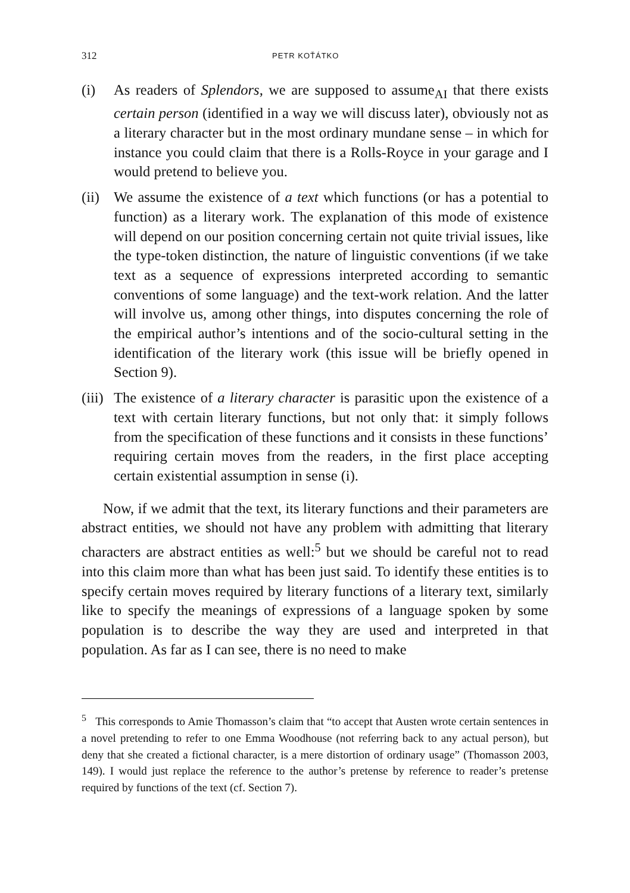312 PETR KOŤÁTKO
(i) As readers of Splendors, we are supposed to assume<sub>AI</sub> that there exists certain person (identified in a way we will discuss later), obviously not as a literary character but in the most ordinary mundane sense – in which for instance you could claim that there is a Rolls-Royce in your garage and I would pretend to believe you.
(ii) We assume the existence of a text which functions (or has a potential to function) as a literary work. The explanation of this mode of existence will depend on our position concerning certain not quite trivial issues, like the type-token distinction, the nature of linguistic conventions (if we take text as a sequence of expressions interpreted according to semantic conventions of some language) and the text-work relation. And the latter will involve us, among other things, into disputes concerning the role of the empirical author’s intentions and of the socio-cultural setting in the identification of the literary work (this issue will be briefly opened in Section 9).
(iii) The existence of a literary character is parasitic upon the existence of a text with certain literary functions, but not only that: it simply follows from the specification of these functions and it consists in these functions’ requiring certain moves from the readers, in the first place accepting certain existential assumption in sense (i).
Now, if we admit that the text, its literary functions and their parameters are abstract entities, we should not have any problem with admitting that literary characters are abstract entities as well:<sup>5</sup> but we should be careful not to read into this claim more than what has been just said. To identify these entities is to specify certain moves required by literary functions of a literary text, similarly like to specify the meanings of expressions of a language spoken by some population is to describe the way they are used and interpreted in that population. As far as I can see, there is no need to make
<sup>5</sup> This corresponds to Amie Thomasson’s claim that “to accept that Austen wrote certain sentences in a novel pretending to refer to one Emma Woodhouse (not referring back to any actual person), but deny that she created a fictional character, is a mere distortion of ordinary usage” (Thomasson 2003, 149). I would just replace the reference to the author’s pretense by reference to reader’s pretense required by functions of the text (cf. Section 7).